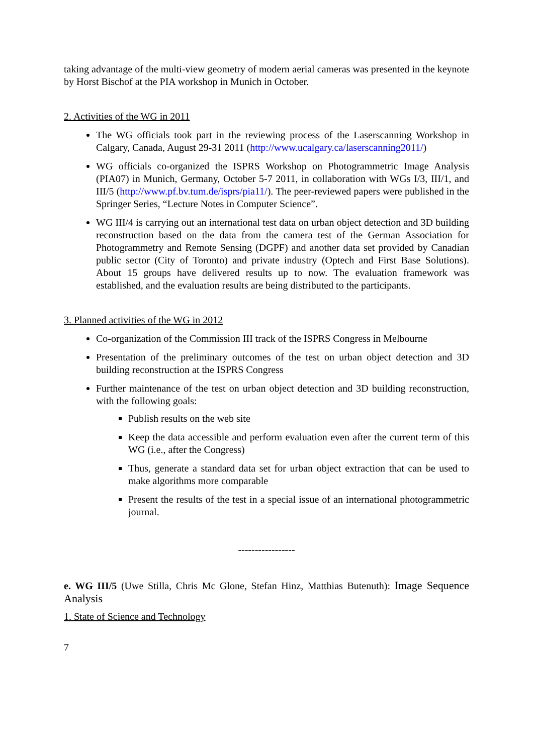taking advantage of the multi-view geometry of modern aerial cameras was presented in the keynote by Horst Bischof at the PIA workshop in Munich in October.
2. Activities of the WG in 2011
The WG officials took part in the reviewing process of the Laserscanning Workshop in Calgary, Canada, August 29-31 2011 (http://www.ucalgary.ca/laserscanning2011/)
WG officials co-organized the ISPRS Workshop on Photogrammetric Image Analysis (PIA07) in Munich, Germany, October 5-7 2011, in collaboration with WGs I/3, III/1, and III/5 (http://www.pf.bv.tum.de/isprs/pia11/). The peer-reviewed papers were published in the Springer Series, “Lecture Notes in Computer Science”.
WG III/4 is carrying out an international test data on urban object detection and 3D building reconstruction based on the data from the camera test of the German Association for Photogrammetry and Remote Sensing (DGPF) and another data set provided by Canadian public sector (City of Toronto) and private industry (Optech and First Base Solutions). About 15 groups have delivered results up to now. The evaluation framework was established, and the evaluation results are being distributed to the participants.
3. Planned activities of the WG in 2012
Co-organization of the Commission III track of the ISPRS Congress in Melbourne
Presentation of the preliminary outcomes of the test on urban object detection and 3D building reconstruction at the ISPRS Congress
Further maintenance of the test on urban object detection and 3D building reconstruction, with the following goals:
Publish results on the web site
Keep the data accessible and perform evaluation even after the current term of this WG (i.e., after the Congress)
Thus, generate a standard data set for urban object extraction that can be used to make algorithms more comparable
Present the results of the test in a special issue of an international photogrammetric journal.
-----------------
e. WG III/5 (Uwe Stilla, Chris Mc Glone, Stefan Hinz, Matthias Butenuth): Image Sequence Analysis
1. State of Science and Technology
7